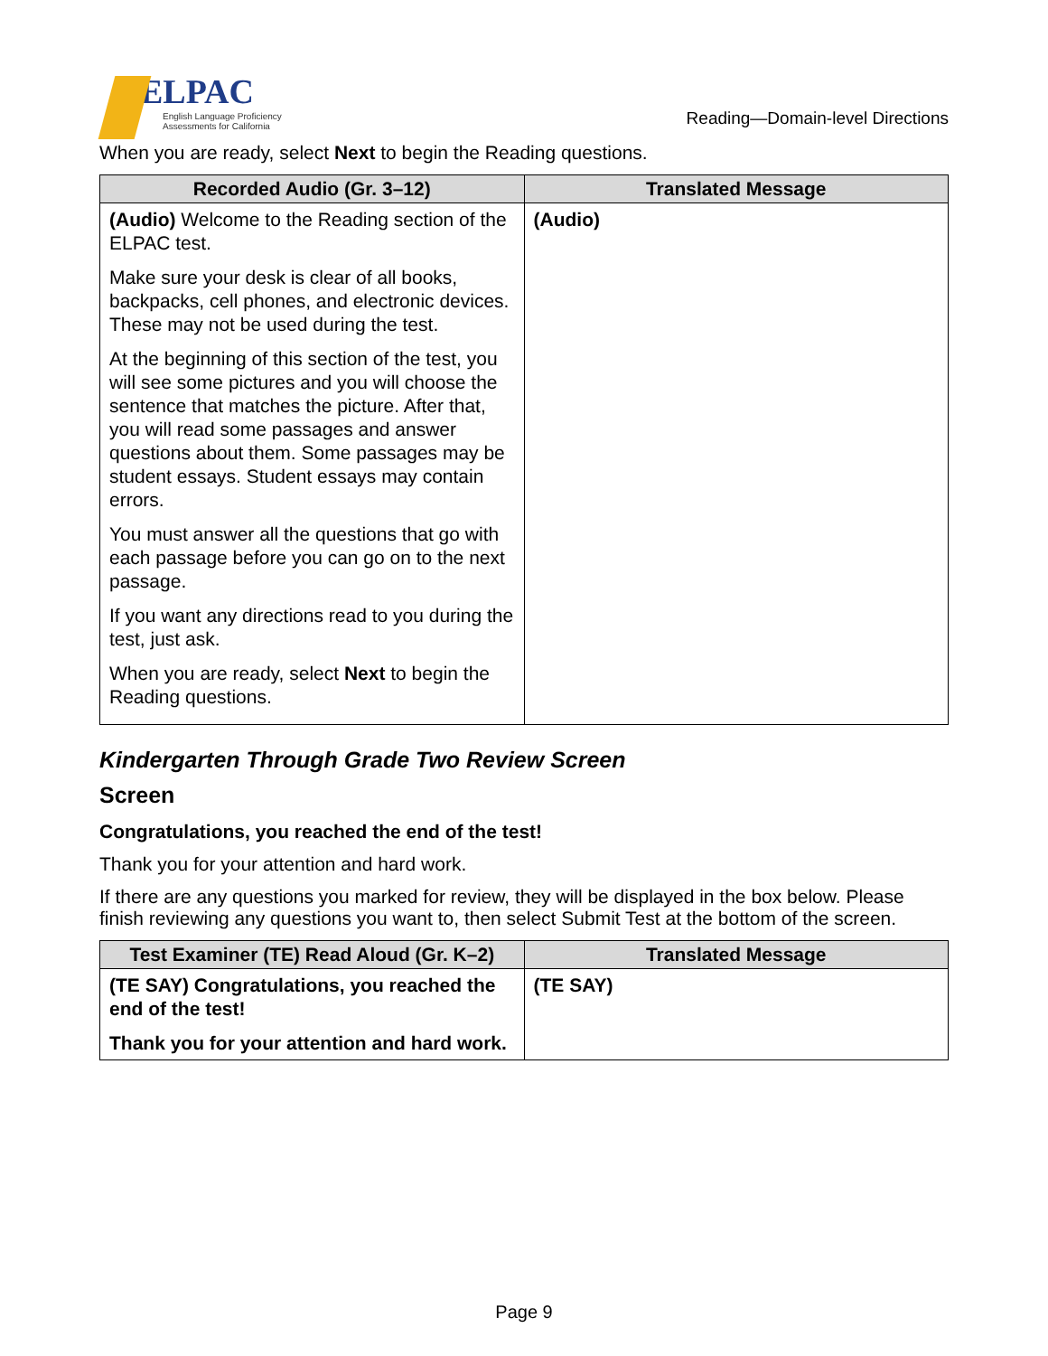ELPAC
English Language Proficiency
Assessments for California
Reading—Domain-level Directions
When you are ready, select Next to begin the Reading questions.
| Recorded Audio (Gr. 3–12) | Translated Message |
| --- | --- |
| (Audio) Welcome to the Reading section of the ELPAC test. Make sure your desk is clear of all books, backpacks, cell phones, and electronic devices. These may not be used during the test. At the beginning of this section of the test, you will see some pictures and you will choose the sentence that matches the picture. After that, you will read some passages and answer questions about them. Some passages may be student essays. Student essays may contain errors. You must answer all the questions that go with each passage before you can go on to the next passage. If you want any directions read to you during the test, just ask. When you are ready, select Next to begin the Reading questions. | (Audio) |
Kindergarten Through Grade Two Review Screen
Screen
Congratulations, you reached the end of the test!
Thank you for your attention and hard work.
If there are any questions you marked for review, they will be displayed in the box below. Please finish reviewing any questions you want to, then select Submit Test at the bottom of the screen.
| Test Examiner (TE) Read Aloud (Gr. K–2) | Translated Message |
| --- | --- |
| (TE SAY) Congratulations, you reached the end of the test! Thank you for your attention and hard work. | (TE SAY) |
Page 9